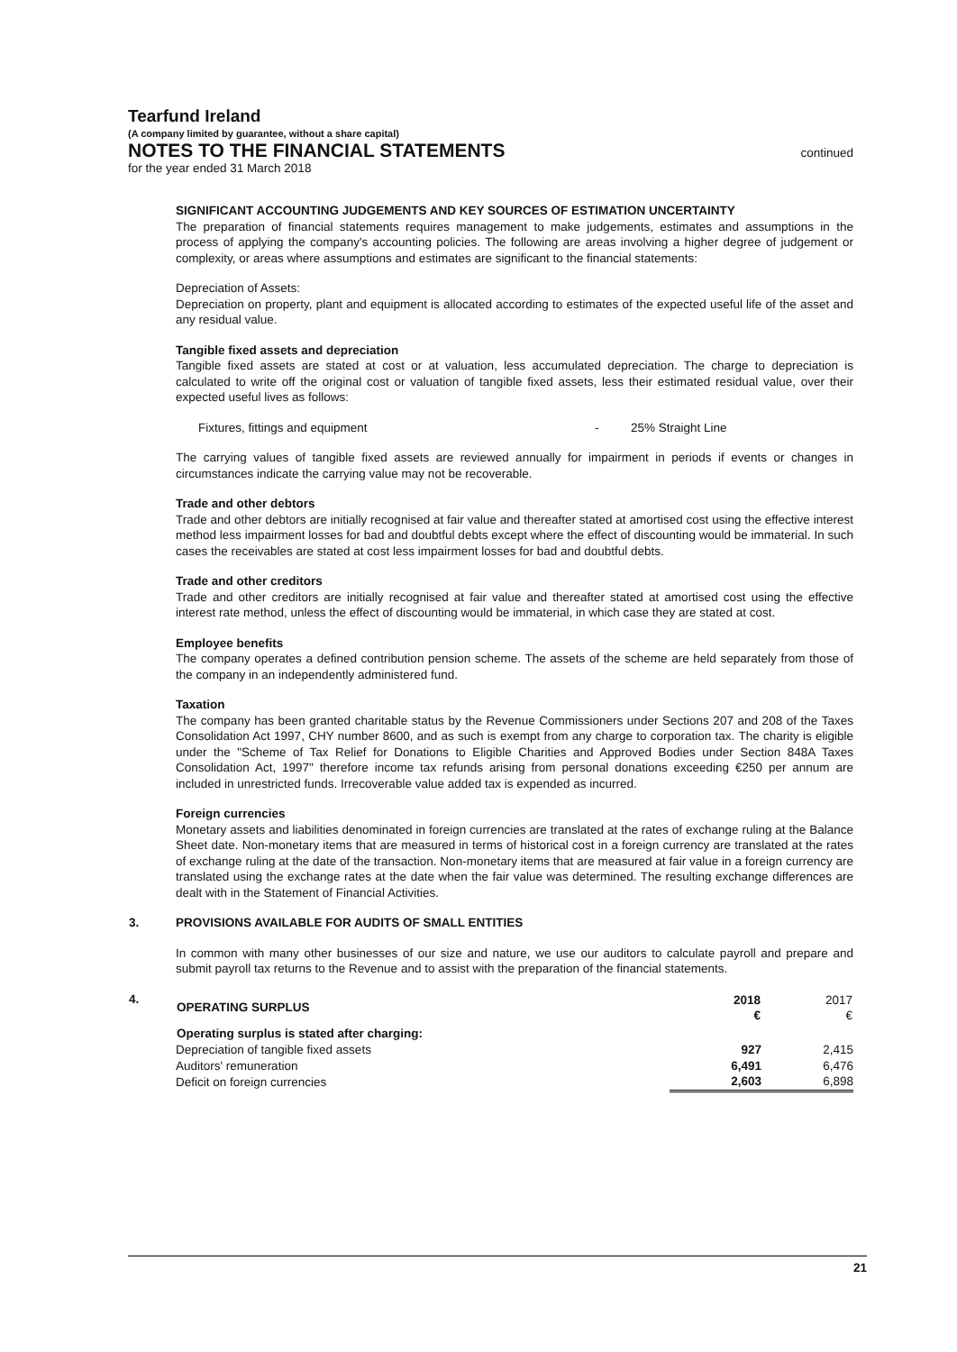Tearfund Ireland
(A company limited by guarantee, without a share capital)
NOTES TO THE FINANCIAL STATEMENTS continued
for the year ended 31 March 2018
SIGNIFICANT ACCOUNTING JUDGEMENTS AND KEY SOURCES OF ESTIMATION UNCERTAINTY
The preparation of financial statements requires management to make judgements, estimates and assumptions in the process of applying the company's accounting policies. The following are areas involving a higher degree of judgement or complexity, or areas where assumptions and estimates are significant to the financial statements:
Depreciation of Assets:
Depreciation on property, plant and equipment is allocated according to estimates of the expected useful life of the asset and any residual value.
Tangible fixed assets and depreciation
Tangible fixed assets are stated at cost or at valuation, less accumulated depreciation. The charge to depreciation is calculated to write off the original cost or valuation of tangible fixed assets, less their estimated residual value, over their expected useful lives as follows:
Fixtures, fittings and equipment - 25% Straight Line
The carrying values of tangible fixed assets are reviewed annually for impairment in periods if events or changes in circumstances indicate the carrying value may not be recoverable.
Trade and other debtors
Trade and other debtors are initially recognised at fair value and thereafter stated at amortised cost using the effective interest method less impairment losses for bad and doubtful debts except where the effect of discounting would be immaterial. In such cases the receivables are stated at cost less impairment losses for bad and doubtful debts.
Trade and other creditors
Trade and other creditors are initially recognised at fair value and thereafter stated at amortised cost using the effective interest rate method, unless the effect of discounting would be immaterial, in which case they are stated at cost.
Employee benefits
The company operates a defined contribution pension scheme. The assets of the scheme are held separately from those of the company in an independently administered fund.
Taxation
The company has been granted charitable status by the Revenue Commissioners under Sections 207 and 208 of the Taxes Consolidation Act 1997, CHY number 8600, and as such is exempt from any charge to corporation tax. The charity is eligible under the "Scheme of Tax Relief for Donations to Eligible Charities and Approved Bodies under Section 848A Taxes Consolidation Act, 1997" therefore income tax refunds arising from personal donations exceeding €250 per annum are included in unrestricted funds. Irrecoverable value added tax is expended as incurred.
Foreign currencies
Monetary assets and liabilities denominated in foreign currencies are translated at the rates of exchange ruling at the Balance Sheet date. Non-monetary items that are measured in terms of historical cost in a foreign currency are translated at the rates of exchange ruling at the date of the transaction. Non-monetary items that are measured at fair value in a foreign currency are translated using the exchange rates at the date when the fair value was determined. The resulting exchange differences are dealt with in the Statement of Financial Activities.
3. PROVISIONS AVAILABLE FOR AUDITS OF SMALL ENTITIES
In common with many other businesses of our size and nature, we use our auditors to calculate payroll and prepare and submit payroll tax returns to the Revenue and to assist with the preparation of the financial statements.
4.
| OPERATING SURPLUS | 2018 € | 2017 € |
| --- | --- | --- |
| Operating surplus is stated after charging: | | |
| Depreciation of tangible fixed assets | 927 | 2,415 |
| Auditors' remuneration | 6,491 | 6,476 |
| Deficit on foreign currencies | 2,603 | 6,898 |
21